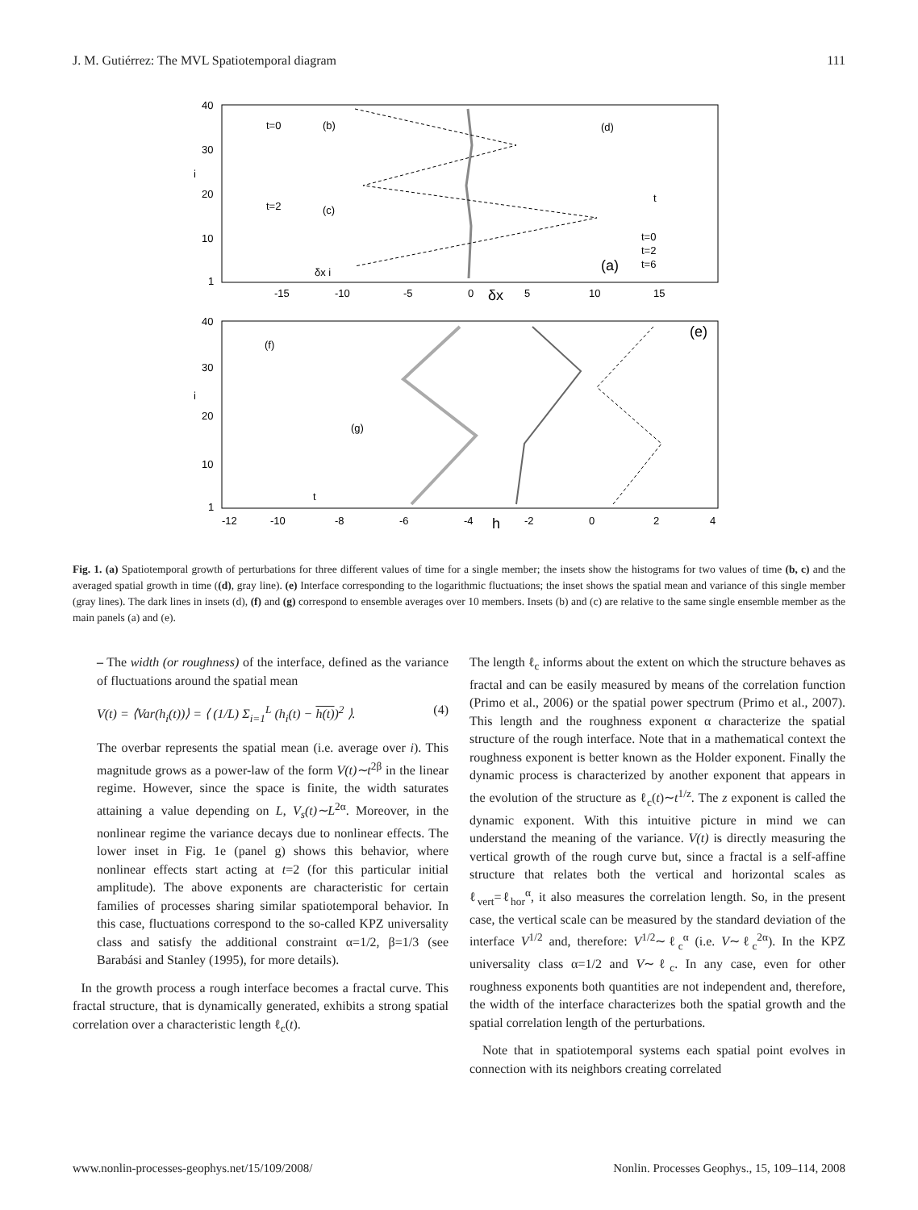J. M. Gutiérrez: The MVL Spatiotemporal diagram 111
40
30
i
20
10
1
-15
-10
-5
0
δx
5
10
15
(a)
t=0
t=2
t=6
t=0
(b)
t=2
(c)
δx i
(d)
t
40
30
i
20
10
1
-12
-10
-8
-6
-4
h
-2
0
2
4
(e)
(f)
(g)
t
Fig. 1. (a) Spatiotemporal growth of perturbations for three different values of time for a single member; the insets show the histograms for two values of time (b, c) and the averaged spatial growth in time ((d), gray line). (e) Interface corresponding to the logarithmic fluctuations; the inset shows the spatial mean and variance of this single member (gray lines). The dark lines in insets (d), (f) and (g) correspond to ensemble averages over 10 members. Insets (b) and (c) are relative to the same single ensemble member as the main panels (a) and (e).
– The width (or roughness) of the interface, defined as the variance of fluctuations around the spatial mean
V(t) = ⟨Var(h<sub>i</sub>(t))⟩ = ⟨ (1/L) Σ<sub>i=1</sub><sup>L</sup> (h<sub>i</sub>(t) − h(t))<sup>2</sup> ⟩. (4)
The overbar represents the spatial mean (i.e. average over i). This magnitude grows as a power-law of the form V(t)∼t<sup>2β</sup> in the linear regime. However, since the space is finite, the width saturates attaining a value depending on L, V<sub>s</sub>(t)∼L<sup>2α</sup>. Moreover, in the nonlinear regime the variance decays due to nonlinear effects. The lower inset in Fig. 1e (panel g) shows this behavior, where nonlinear effects start acting at t=2 (for this particular initial amplitude). The above exponents are characteristic for certain families of processes sharing similar spatiotemporal behavior. In this case, fluctuations correspond to the so-called KPZ universality class and satisfy the additional constraint α=1/2, β=1/3 (see Barabási and Stanley (1995), for more details).
In the growth process a rough interface becomes a fractal curve. This fractal structure, that is dynamically generated, exhibits a strong spatial correlation over a characteristic length ℓ<sub>c</sub>(t).
The length ℓ<sub>c</sub> informs about the extent on which the structure behaves as fractal and can be easily measured by means of the correlation function (Primo et al., 2006) or the spatial power spectrum (Primo et al., 2007). This length and the roughness exponent α characterize the spatial structure of the rough interface. Note that in a mathematical context the roughness exponent is better known as the Holder exponent. Finally the dynamic process is characterized by another exponent that appears in the evolution of the structure as ℓ<sub>c</sub>(t)∼t<sup>1/z</sup>. The z exponent is called the dynamic exponent. With this intuitive picture in mind we can understand the meaning of the variance. V(t) is directly measuring the vertical growth of the rough curve but, since a fractal is a self-affine structure that relates both the vertical and horizontal scales as ℓ<sub>vert</sub>=ℓ<sub>hor</sub><sup>α</sup>, it also measures the correlation length. So, in the present case, the vertical scale can be measured by the standard deviation of the interface V<sup>1/2</sup> and, therefore: V<sup>1/2</sup>∼ℓ<sub>c</sub><sup>α</sup> (i.e. V∼ℓ<sub>c</sub><sup>2α</sup>). In the KPZ universality class α=1/2 and V∼ℓ<sub>c</sub>. In any case, even for other roughness exponents both quantities are not independent and, therefore, the width of the interface characterizes both the spatial growth and the spatial correlation length of the perturbations.
Note that in spatiotemporal systems each spatial point evolves in connection with its neighbors creating correlated
www.nonlin-processes-geophys.net/15/109/2008/ Nonlin. Processes Geophys., 15, 109–114, 2008